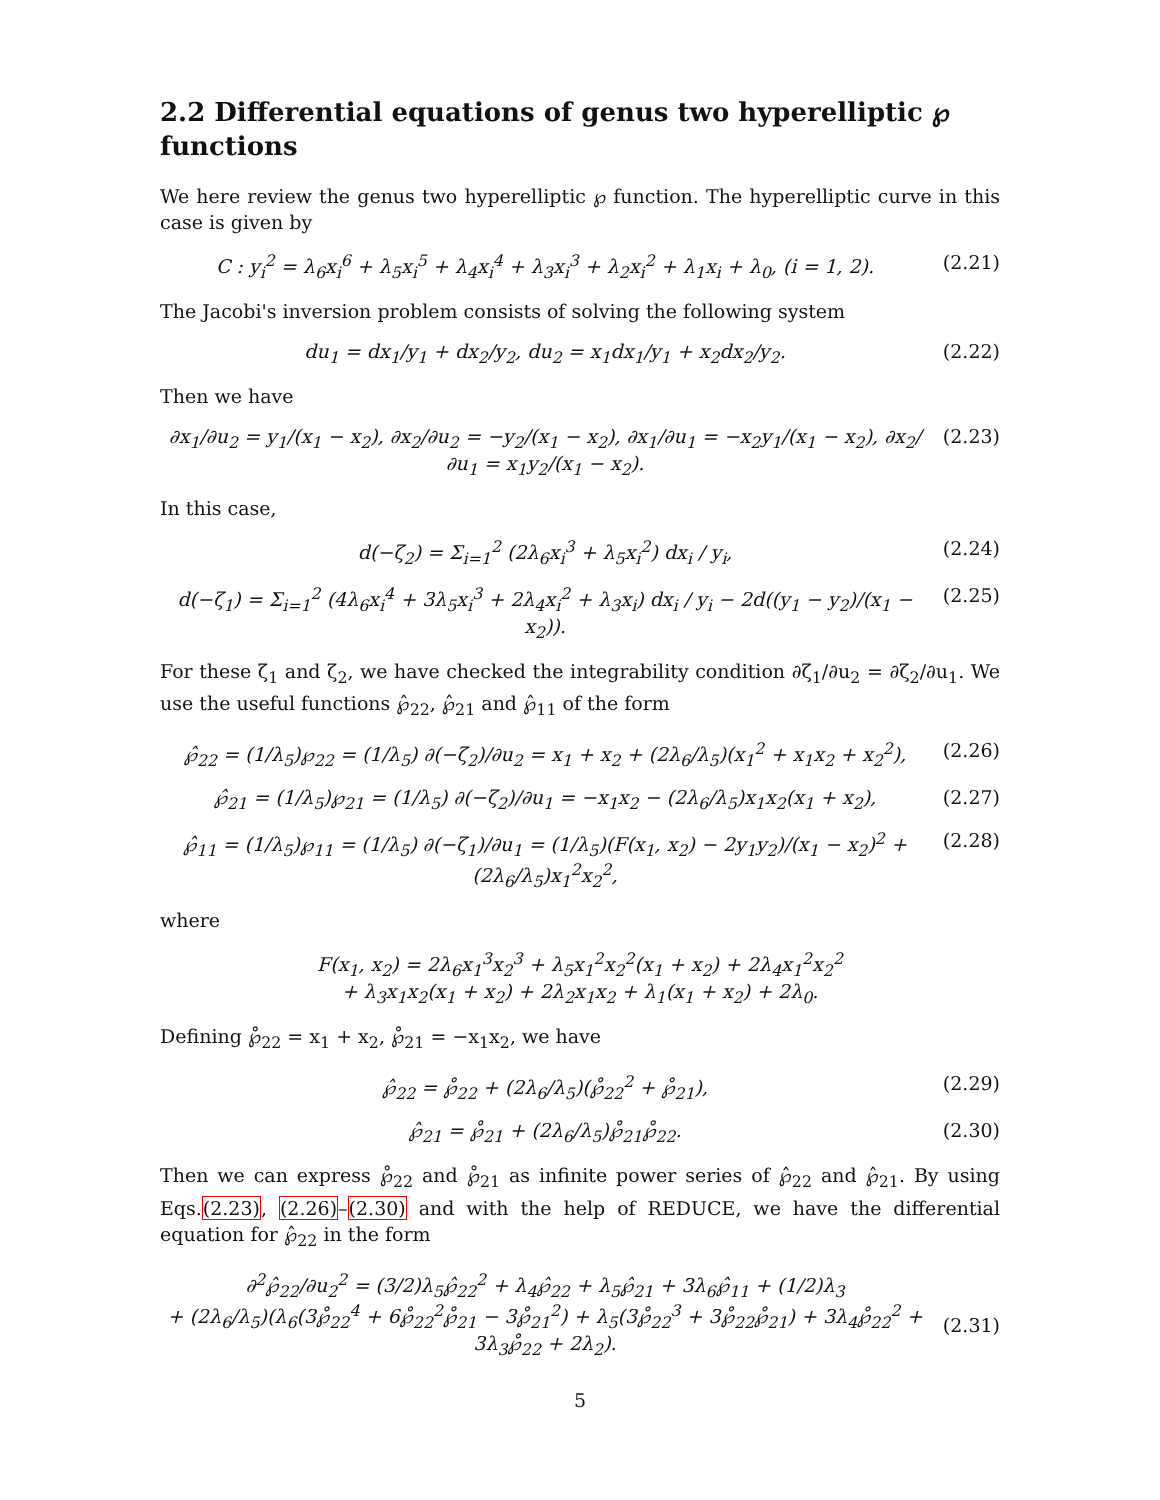2.2 Differential equations of genus two hyperelliptic ℘ functions
We here review the genus two hyperelliptic ℘ function. The hyperelliptic curve in this case is given by
C : y<sub>i</sub><sup>2</sup> = λ<sub>6</sub>x<sub>i</sub><sup>6</sup> + λ<sub>5</sub>x<sub>i</sub><sup>5</sup> + λ<sub>4</sub>x<sub>i</sub><sup>4</sup> + λ<sub>3</sub>x<sub>i</sub><sup>3</sup> + λ<sub>2</sub>x<sub>i</sub><sup>2</sup> + λ<sub>1</sub>x<sub>i</sub> + λ<sub>0</sub>, (i = 1, 2). (2.21)
The Jacobi's inversion problem consists of solving the following system
du<sub>1</sub> = dx<sub>1</sub>/y<sub>1</sub> + dx<sub>2</sub>/y<sub>2</sub>, du<sub>2</sub> = x<sub>1</sub>dx<sub>1</sub>/y<sub>1</sub> + x<sub>2</sub>dx<sub>2</sub>/y<sub>2</sub>. (2.22)
Then we have
∂x<sub>1</sub>/∂u<sub>2</sub> = y<sub>1</sub>/(x<sub>1</sub> − x<sub>2</sub>), ∂x<sub>2</sub>/∂u<sub>2</sub> = −y<sub>2</sub>/(x<sub>1</sub> − x<sub>2</sub>), ∂x<sub>1</sub>/∂u<sub>1</sub> = −x<sub>2</sub>y<sub>1</sub>/(x<sub>1</sub> − x<sub>2</sub>), ∂x<sub>2</sub>/∂u<sub>1</sub> = x<sub>1</sub>y<sub>2</sub>/(x<sub>1</sub> − x<sub>2</sub>). (2.23)
In this case,
d(−ζ<sub>2</sub>) = Σ<sub>i=1</sub><sup>2</sup> (2λ<sub>6</sub>x<sub>i</sub><sup>3</sup> + λ<sub>5</sub>x<sub>i</sub><sup>2</sup>) dx<sub>i</sub> / y<sub>i</sub>, (2.24)
d(−ζ<sub>1</sub>) = Σ<sub>i=1</sub><sup>2</sup> (4λ<sub>6</sub>x<sub>i</sub><sup>4</sup> + 3λ<sub>5</sub>x<sub>i</sub><sup>3</sup> + 2λ<sub>4</sub>x<sub>i</sub><sup>2</sup> + λ<sub>3</sub>x<sub>i</sub>) dx<sub>i</sub> / y<sub>i</sub> − 2d((y<sub>1</sub> − y<sub>2</sub>)/(x<sub>1</sub> − x<sub>2</sub>)). (2.25)
For these ζ<sub>1</sub> and ζ<sub>2</sub>, we have checked the integrability condition ∂ζ<sub>1</sub>/∂u<sub>2</sub> = ∂ζ<sub>2</sub>/∂u<sub>1</sub>. We use the useful functions ℘̂<sub>22</sub>, ℘̂<sub>21</sub> and ℘̂<sub>11</sub> of the form
℘̂<sub>22</sub> = (1/λ<sub>5</sub>)℘<sub>22</sub> = (1/λ<sub>5</sub>) ∂(−ζ<sub>2</sub>)/∂u<sub>2</sub> = x<sub>1</sub> + x<sub>2</sub> + (2λ<sub>6</sub>/λ<sub>5</sub>)(x<sub>1</sub><sup>2</sup> + x<sub>1</sub>x<sub>2</sub> + x<sub>2</sub><sup>2</sup>), (2.26)
℘̂<sub>21</sub> = (1/λ<sub>5</sub>)℘<sub>21</sub> = (1/λ<sub>5</sub>) ∂(−ζ<sub>2</sub>)/∂u<sub>1</sub> = −x<sub>1</sub>x<sub>2</sub> − (2λ<sub>6</sub>/λ<sub>5</sub>)x<sub>1</sub>x<sub>2</sub>(x<sub>1</sub> + x<sub>2</sub>), (2.27)
℘̂<sub>11</sub> = (1/λ<sub>5</sub>)℘<sub>11</sub> = (1/λ<sub>5</sub>) ∂(−ζ<sub>1</sub>)/∂u<sub>1</sub> = (1/λ<sub>5</sub>)(F(x<sub>1</sub>, x<sub>2</sub>) − 2y<sub>1</sub>y<sub>2</sub>)/(x<sub>1</sub> − x<sub>2</sub>)<sup>2</sup> + (2λ<sub>6</sub>/λ<sub>5</sub>)x<sub>1</sub><sup>2</sup>x<sub>2</sub><sup>2</sup>, (2.28)
where
F(x<sub>1</sub>, x<sub>2</sub>) = 2λ<sub>6</sub>x<sub>1</sub><sup>3</sup>x<sub>2</sub><sup>3</sup> + λ<sub>5</sub>x<sub>1</sub><sup>2</sup>x<sub>2</sub><sup>2</sup>(x<sub>1</sub> + x<sub>2</sub>) + 2λ<sub>4</sub>x<sub>1</sub><sup>2</sup>x<sub>2</sub><sup>2</sup>
+ λ<sub>3</sub>x<sub>1</sub>x<sub>2</sub>(x<sub>1</sub> + x<sub>2</sub>) + 2λ<sub>2</sub>x<sub>1</sub>x<sub>2</sub> + λ<sub>1</sub>(x<sub>1</sub> + x<sub>2</sub>) + 2λ<sub>0</sub>.
Defining ℘̊<sub>22</sub> = x<sub>1</sub> + x<sub>2</sub>, ℘̊<sub>21</sub> = −x<sub>1</sub>x<sub>2</sub>, we have
℘̂<sub>22</sub> = ℘̊<sub>22</sub> + (2λ<sub>6</sub>/λ<sub>5</sub>)(℘̊<sub>22</sub><sup>2</sup> + ℘̊<sub>21</sub>), (2.29)
℘̂<sub>21</sub> = ℘̊<sub>21</sub> + (2λ<sub>6</sub>/λ<sub>5</sub>)℘̊<sub>21</sub>℘̊<sub>22</sub>. (2.30)
Then we can express ℘̊<sub>22</sub> and ℘̊<sub>21</sub> as infinite power series of ℘̂<sub>22</sub> and ℘̂<sub>21</sub>. By using Eqs.(2.23), (2.26)–(2.30) and with the help of REDUCE, we have the differential equation for ℘̂<sub>22</sub> in the form
∂<sup>2</sup>℘̂<sub>22</sub>/∂u<sub>2</sub><sup>2</sup> = (3/2)λ<sub>5</sub>℘̂<sub>22</sub><sup>2</sup> + λ<sub>4</sub>℘̂<sub>22</sub> + λ<sub>5</sub>℘̂<sub>21</sub> + 3λ<sub>6</sub>℘̂<sub>11</sub> + (1/2)λ<sub>3</sub>
+ (2λ<sub>6</sub>/λ<sub>5</sub>)(λ<sub>6</sub>(3℘̊<sub>22</sub><sup>4</sup> + 6℘̊<sub>22</sub><sup>2</sup>℘̊<sub>21</sub> − 3℘̊<sub>21</sub><sup>2</sup>) + λ<sub>5</sub>(3℘̊<sub>22</sub><sup>3</sup> + 3℘̊<sub>22</sub>℘̊<sub>21</sub>) + 3λ<sub>4</sub>℘̊<sub>22</sub><sup>2</sup> + 3λ<sub>3</sub>℘̊<sub>22</sub> + 2λ<sub>2</sub>).
(2.31)
5